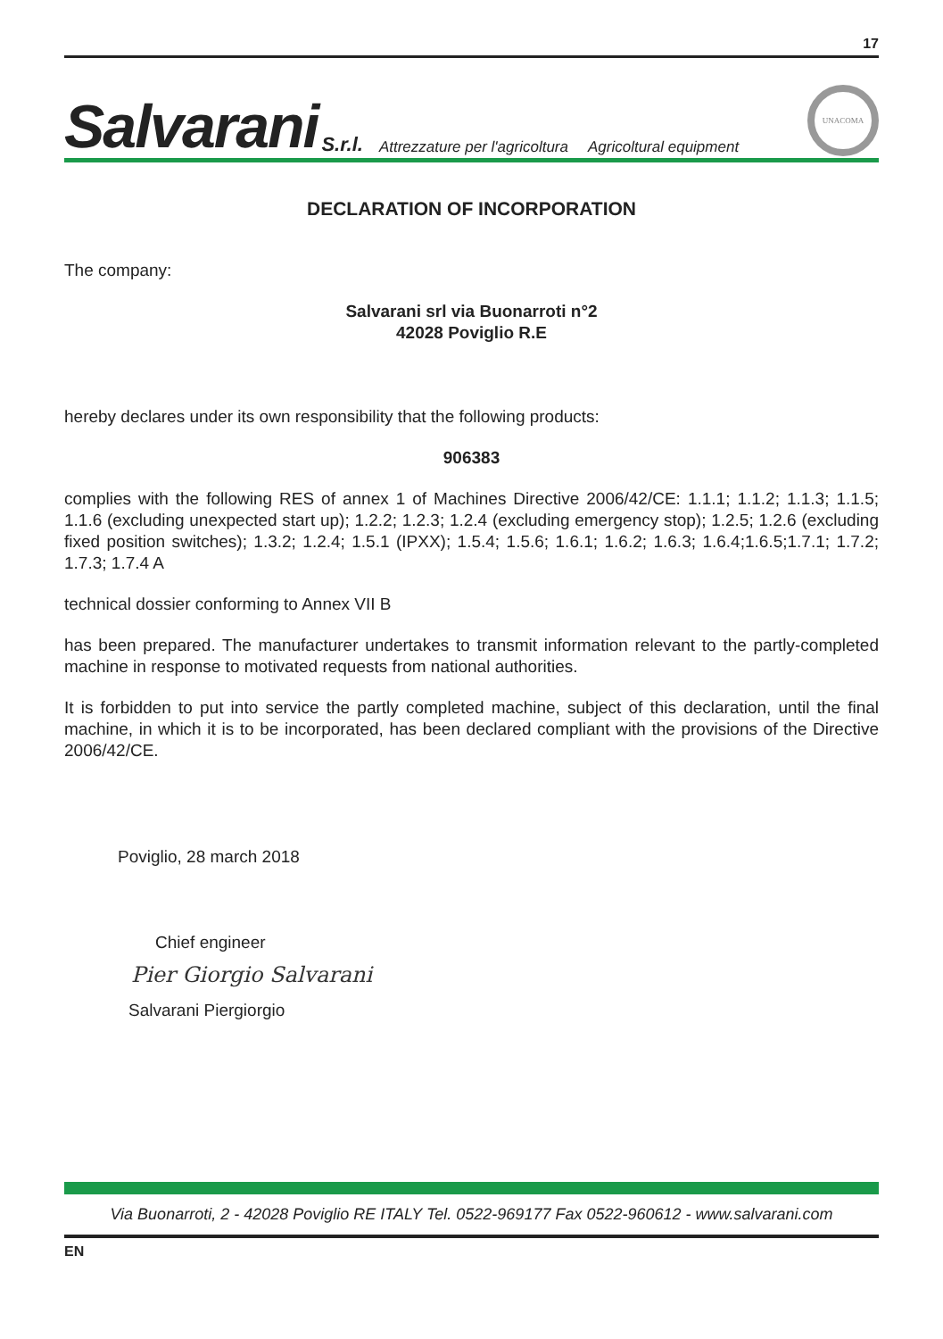17
Salvarani S.r.l. Attrezzature per l'agricoltura Agricoltural equipment UNACOMA
DECLARATION OF INCORPORATION
The company:
Salvarani srl via Buonarroti n°2
42028 Poviglio R.E
hereby declares under its own responsibility that the following products:
906383
complies with the following RES of annex 1 of Machines Directive 2006/42/CE: 1.1.1; 1.1.2; 1.1.3; 1.1.5; 1.1.6 (excluding unexpected start up); 1.2.2; 1.2.3; 1.2.4 (excluding emergency stop); 1.2.5; 1.2.6 (excluding fixed position switches); 1.3.2; 1.2.4; 1.5.1 (IPXX); 1.5.4; 1.5.6; 1.6.1; 1.6.2; 1.6.3; 1.6.4;1.6.5;1.7.1; 1.7.2; 1.7.3; 1.7.4 A
technical dossier conforming to Annex VII B
has been prepared. The manufacturer undertakes to transmit information relevant to the partly-completed machine in response to motivated requests from national authorities.
It is forbidden to put into service the partly completed machine, subject of this declaration, until the final machine, in which it is to be incorporated, has been declared compliant with the provisions of the Directive 2006/42/CE.
Poviglio, 28 march 2018
Chief engineer
Pier Giorgio Salvarani
Salvarani Piergiorgio
Via Buonarroti, 2 - 42028 Poviglio RE ITALY Tel. 0522-969177 Fax 0522-960612 - www.salvarani.com
EN